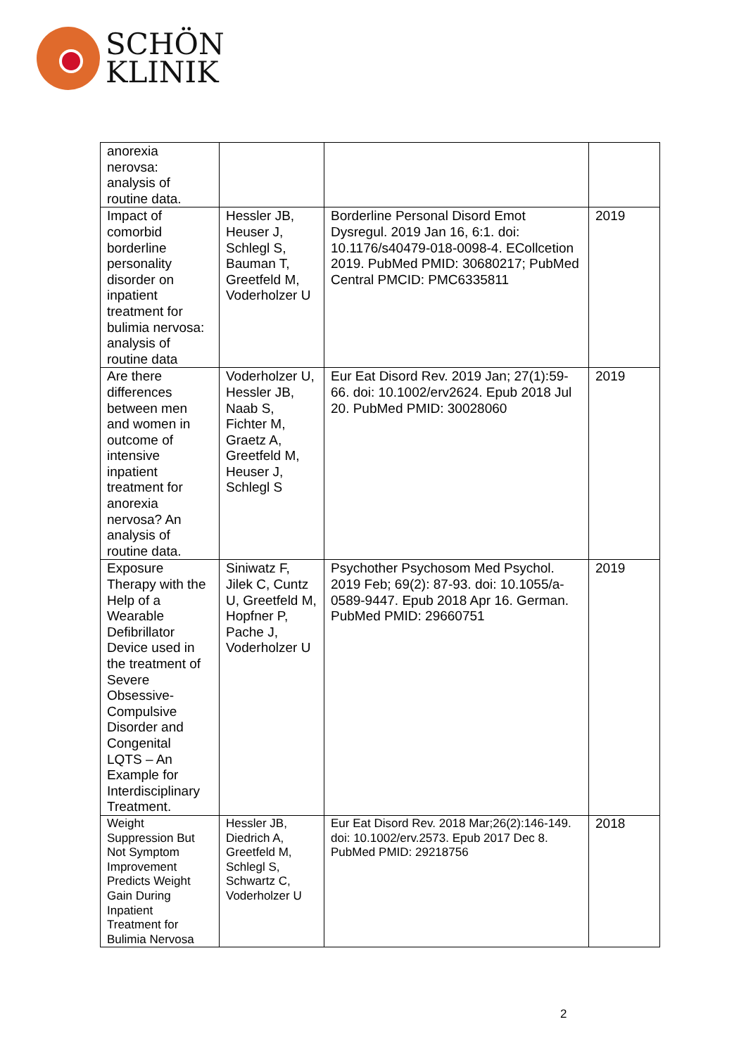SCHÖN
KLINIK
| anorexia nerovsa: analysis of routine data. | | | |
| Impact of comorbid borderline personality disorder on inpatient treatment for bulimia nervosa: analysis of routine data | Hessler JB, Heuser J, Schlegl S, Bauman T, Greetfeld M, Voderholzer U | Borderline Personal Disord Emot Dysregul. 2019 Jan 16, 6:1. doi: 10.1176/s40479-018-0098-4. ECollcetion 2019. PubMed PMID: 30680217; PubMed Central PMCID: PMC6335811 | 2019 |
| Are there differences between men and women in outcome of intensive inpatient treatment for anorexia nervosa? An analysis of routine data. | Voderholzer U, Hessler JB, Naab S, Fichter M, Graetz A, Greetfeld M, Heuser J, Schlegl S | Eur Eat Disord Rev. 2019 Jan; 27(1):59-66. doi: 10.1002/erv2624. Epub 2018 Jul 20. PubMed PMID: 30028060 | 2019 |
| Exposure Therapy with the Help of a Wearable Defibrillator Device used in the treatment of Severe Obsessive- Compulsive Disorder and Congenital LQTS – An Example for Interdisciplinary Treatment. | Siniwatz F, Jilek C, Cuntz U, Greetfeld M, Hopfner P, Pache J, Voderholzer U | Psychother Psychosom Med Psychol. 2019 Feb; 69(2): 87-93. doi: 10.1055/a-0589-9447. Epub 2018 Apr 16. German. PubMed PMID: 29660751 | 2019 |
| Weight Suppression But Not Symptom Improvement Predicts Weight Gain During Inpatient Treatment for Bulimia Nervosa | Hessler JB, Diedrich A, Greetfeld M, Schlegl S, Schwartz C, Voderholzer U | Eur Eat Disord Rev. 2018 Mar;26(2):146-149. doi: 10.1002/erv.2573. Epub 2017 Dec 8. PubMed PMID: 29218756 | 2018 |
2